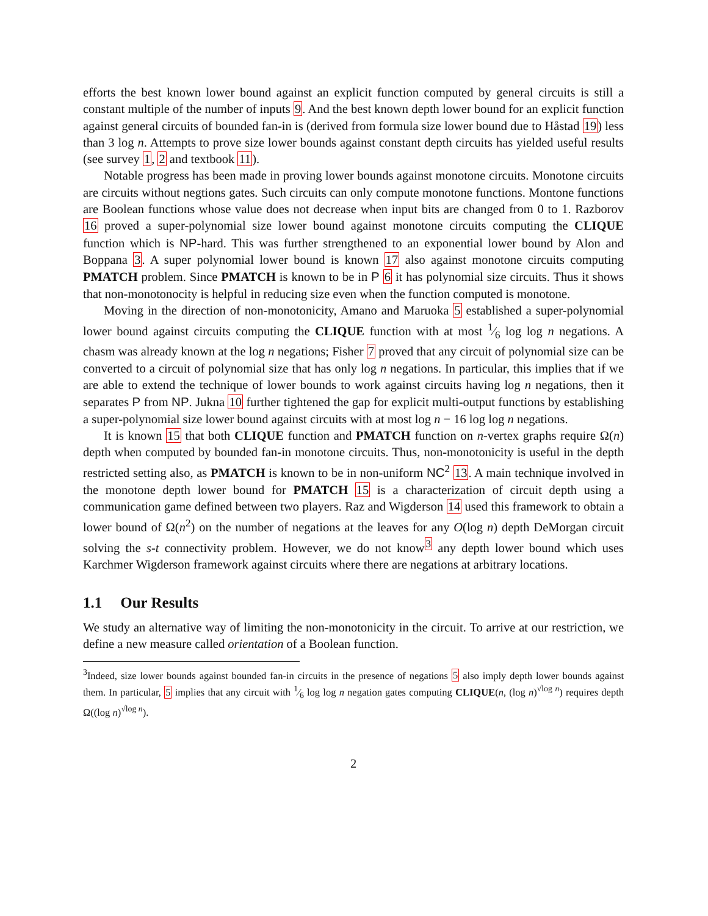efforts the best known lower bound against an explicit function computed by general circuits is still a constant multiple of the number of inputs 9. And the best known depth lower bound for an explicit function against general circuits of bounded fan-in is (derived from formula size lower bound due to Håstad 19) less than 3 log n. Attempts to prove size lower bounds against constant depth circuits has yielded useful results (see survey 1, 2 and textbook 11).
Notable progress has been made in proving lower bounds against monotone circuits. Monotone circuits are circuits without negtions gates. Such circuits can only compute monotone functions. Montone functions are Boolean functions whose value does not decrease when input bits are changed from 0 to 1. Razborov 16 proved a super-polynomial size lower bound against monotone circuits computing the CLIQUE function which is NP-hard. This was further strengthened to an exponential lower bound by Alon and Boppana 3. A super polynomial lower bound is known 17 also against monotone circuits computing PMATCH problem. Since PMATCH is known to be in P 6 it has polynomial size circuits. Thus it shows that non-monotonocity is helpful in reducing size even when the function computed is monotone.
Moving in the direction of non-monotonicity, Amano and Maruoka 5 established a super-polynomial lower bound against circuits computing the CLIQUE function with at most 1⁄6 log log n negations. A chasm was already known at the log n negations; Fisher 7 proved that any circuit of polynomial size can be converted to a circuit of polynomial size that has only log n negations. In particular, this implies that if we are able to extend the technique of lower bounds to work against circuits having log n negations, then it separates P from NP. Jukna 10 further tightened the gap for explicit multi-output functions by establishing a super-polynomial size lower bound against circuits with at most log n − 16 log log n negations.
It is known 15 that both CLIQUE function and PMATCH function on n-vertex graphs require Ω(n) depth when computed by bounded fan-in monotone circuits. Thus, non-monotonicity is useful in the depth restricted setting also, as PMATCH is known to be in non-uniform NC<sup>2</sup> 13. A main technique involved in the monotone depth lower bound for PMATCH 15 is a characterization of circuit depth using a communication game defined between two players. Raz and Wigderson 14 used this framework to obtain a lower bound of Ω(n<sup>2</sup>) on the number of negations at the leaves for any O(log n) depth DeMorgan circuit solving the s-t connectivity problem. However, we do not know<sup>3</sup> any depth lower bound which uses Karchmer Wigderson framework against circuits where there are negations at arbitrary locations.
1.1 Our Results
We study an alternative way of limiting the non-monotonicity in the circuit. To arrive at our restriction, we define a new measure called orientation of a Boolean function.
<sup>3</sup> Indeed, size lower bounds against bounded fan-in circuits in the presence of negations 5 also imply depth lower bounds against them. In particular, 5 implies that any circuit with 1⁄6 log log n negation gates computing CLIQUE(n, (log n)<sup>√log n</sup>) requires depth Ω((log n)<sup>√log n</sup>).
2